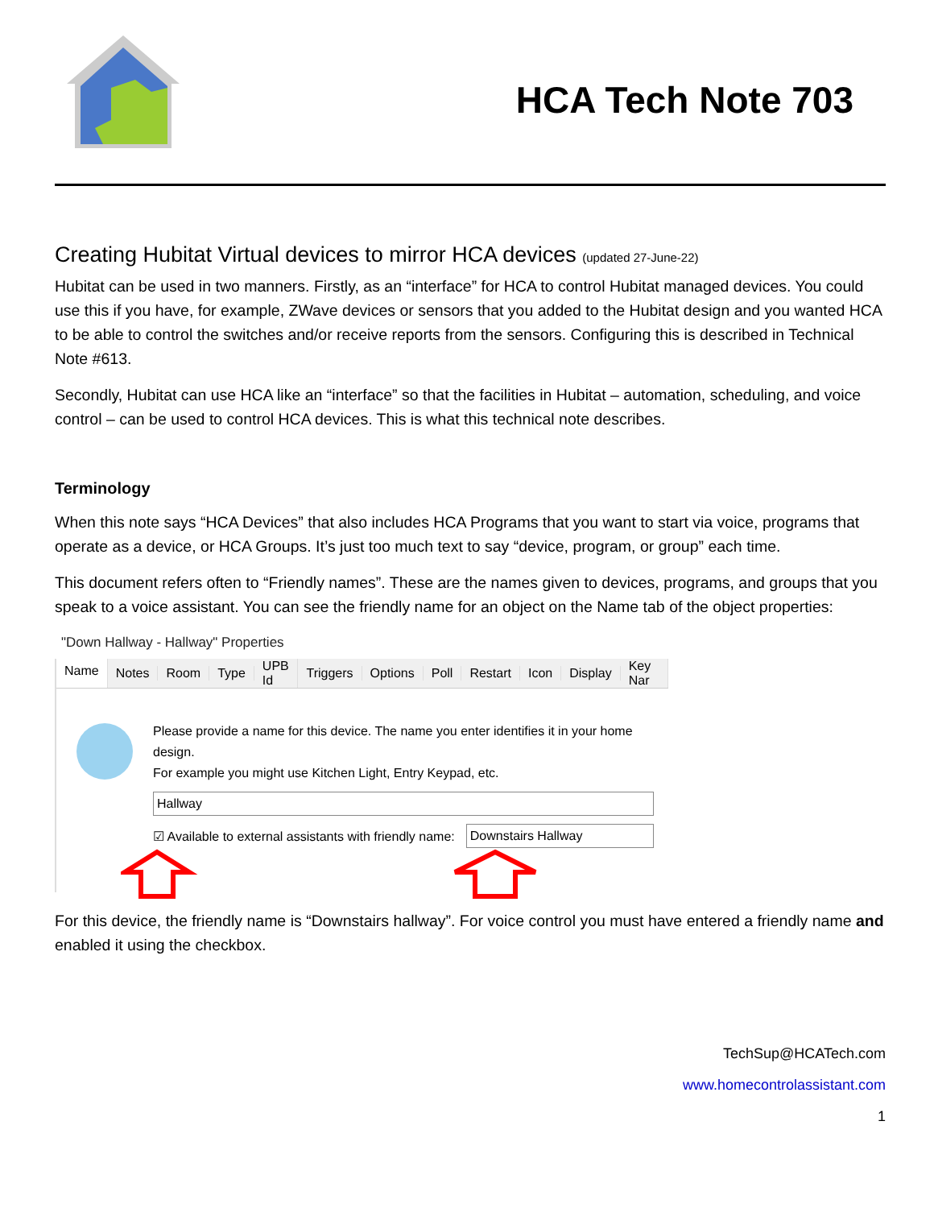HCA Tech Note 703
Creating Hubitat Virtual devices to mirror HCA devices (updated 27-June-22)
Hubitat can be used in two manners. Firstly, as an “interface” for HCA to control Hubitat managed devices. You could use this if you have, for example, ZWave devices or sensors that you added to the Hubitat design and you wanted HCA to be able to control the switches and/or receive reports from the sensors. Configuring this is described in Technical Note #613.
Secondly, Hubitat can use HCA like an “interface” so that the facilities in Hubitat – automation, scheduling, and voice control – can be used to control HCA devices. This is what this technical note describes.
Terminology
When this note says “HCA Devices” that also includes HCA Programs that you want to start via voice, programs that operate as a device, or HCA Groups. It’s just too much text to say “device, program, or group” each time.
This document refers often to “Friendly names”. These are the names given to devices, programs, and groups that you speak to a voice assistant. You can see the friendly name for an object on the Name tab of the object properties:
"Down Hallway - Hallway" Properties
Name Notes Room Type UPB Id Triggers Options Poll Restart Icon Display Key Nar
Please provide a name for this device. The name you enter identifies it in your home design.
For example you might use Kitchen Light, Entry Keypad, etc.
Hallway
☑ Available to external assistants with friendly name:
Downstairs Hallway
For this device, the friendly name is “Downstairs hallway”. For voice control you must have entered a friendly name and enabled it using the checkbox.
TechSup@HCATech.com
www.homecontrolassistant.com
1